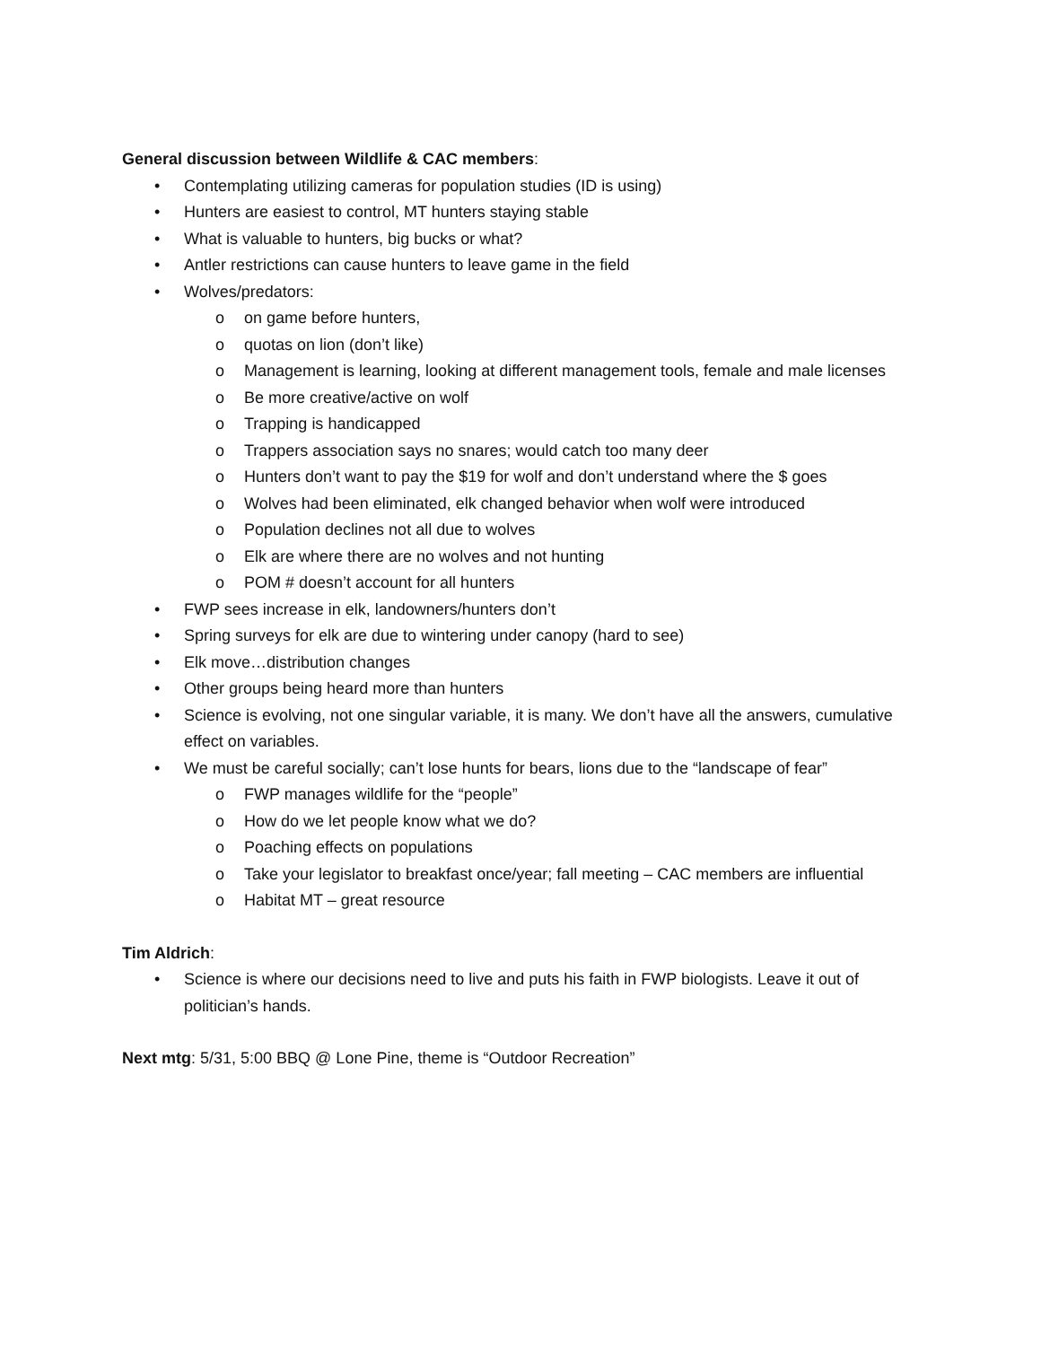General discussion between Wildlife & CAC members:
• Contemplating utilizing cameras for population studies (ID is using)
• Hunters are easiest to control, MT hunters staying stable
• What is valuable to hunters, big bucks or what?
• Antler restrictions can cause hunters to leave game in the field
• Wolves/predators:
o on game before hunters,
o quotas on lion (don’t like)
o Management is learning, looking at different management tools, female and male licenses
o Be more creative/active on wolf
o Trapping is handicapped
o Trappers association says no snares; would catch too many deer
o Hunters don’t want to pay the $19 for wolf and don’t understand where the $ goes
o Wolves had been eliminated, elk changed behavior when wolf were introduced
o Population declines not all due to wolves
o Elk are where there are no wolves and not hunting
o POM # doesn’t account for all hunters
• FWP sees increase in elk, landowners/hunters don’t
• Spring surveys for elk are due to wintering under canopy (hard to see)
• Elk move…distribution changes
• Other groups being heard more than hunters
• Science is evolving, not one singular variable, it is many. We don’t have all the answers, cumulative effect on variables.
• We must be careful socially; can’t lose hunts for bears, lions due to the “landscape of fear”
o FWP manages wildlife for the “people”
o How do we let people know what we do?
o Poaching effects on populations
o Take your legislator to breakfast once/year; fall meeting – CAC members are influential
o Habitat MT – great resource
Tim Aldrich:
• Science is where our decisions need to live and puts his faith in FWP biologists. Leave it out of politician’s hands.
Next mtg: 5/31, 5:00 BBQ @ Lone Pine, theme is “Outdoor Recreation”